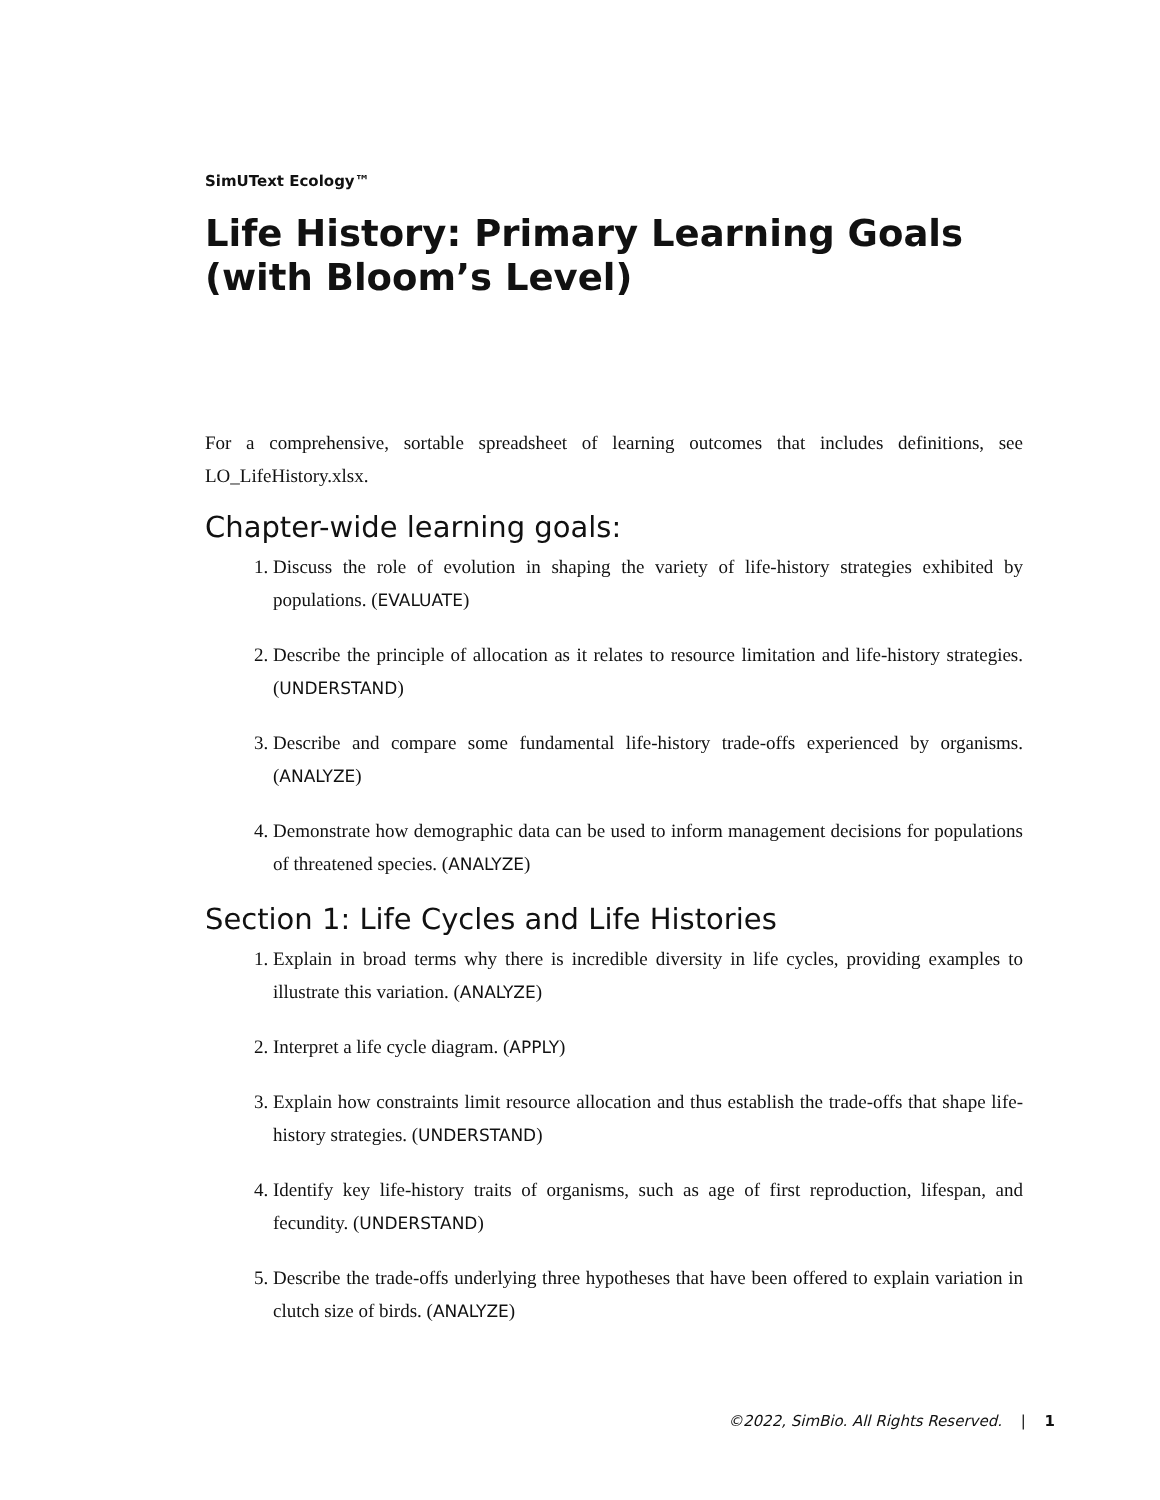SimUText Ecology™
Life History: Primary Learning Goals (with Bloom’s Level)
For a comprehensive, sortable spreadsheet of learning outcomes that includes definitions, see LO_LifeHistory.xlsx.
Chapter-wide learning goals:
1. Discuss the role of evolution in shaping the variety of life-history strategies exhibited by populations. (EVALUATE)
2. Describe the principle of allocation as it relates to resource limitation and life-history strategies. (UNDERSTAND)
3. Describe and compare some fundamental life-history trade-offs experienced by organisms. (ANALYZE)
4. Demonstrate how demographic data can be used to inform management decisions for populations of threatened species. (ANALYZE)
Section 1: Life Cycles and Life Histories
1. Explain in broad terms why there is incredible diversity in life cycles, providing examples to illustrate this variation. (ANALYZE)
2. Interpret a life cycle diagram. (APPLY)
3. Explain how constraints limit resource allocation and thus establish the trade-offs that shape life-history strategies. (UNDERSTAND)
4. Identify key life-history traits of organisms, such as age of first reproduction, lifespan, and fecundity. (UNDERSTAND)
5. Describe the trade-offs underlying three hypotheses that have been offered to explain variation in clutch size of birds. (ANALYZE)
©2022, SimBio. All Rights Reserved. | 1